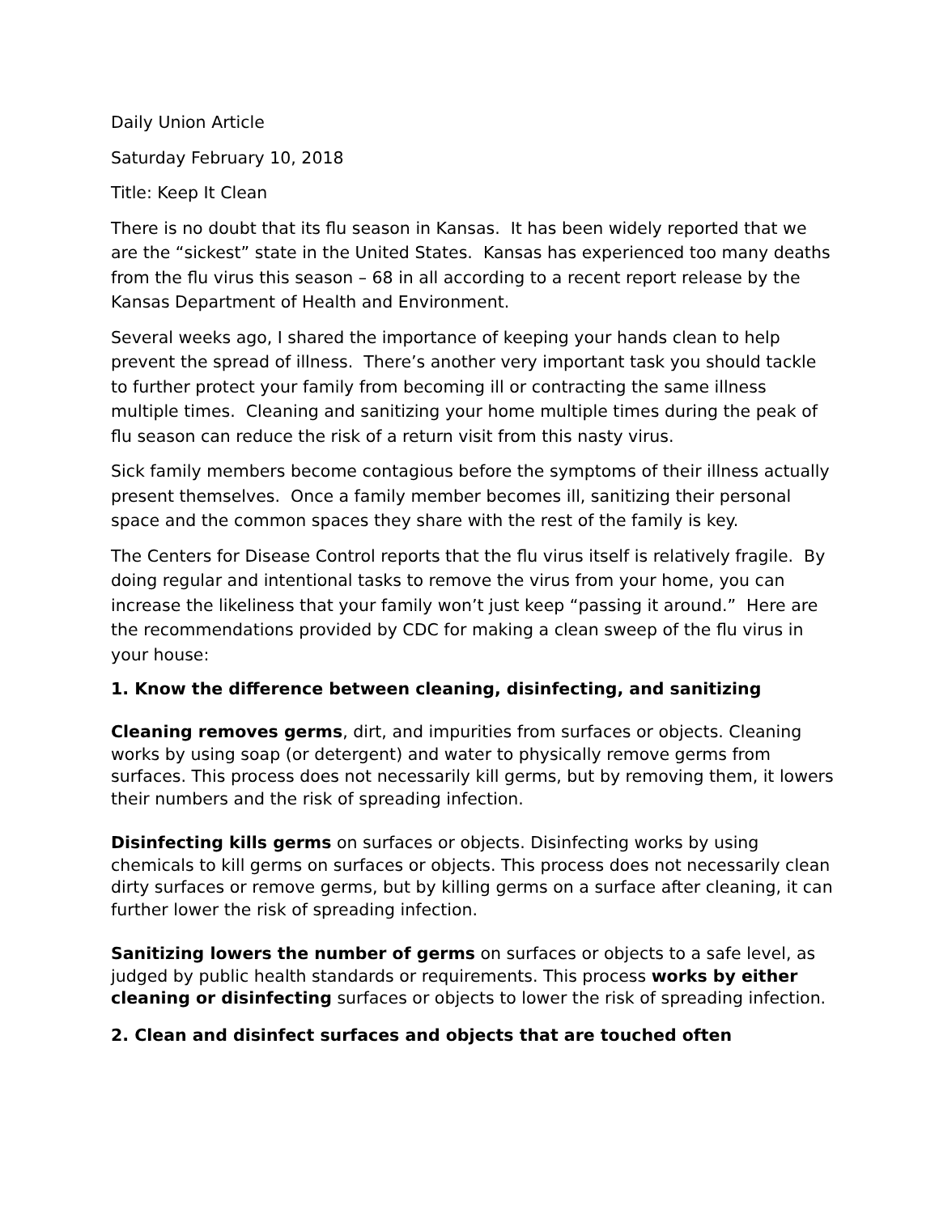Daily Union Article
Saturday February 10, 2018
Title: Keep It Clean
There is no doubt that its flu season in Kansas. It has been widely reported that we are the “sickest” state in the United States. Kansas has experienced too many deaths from the flu virus this season – 68 in all according to a recent report release by the Kansas Department of Health and Environment.
Several weeks ago, I shared the importance of keeping your hands clean to help prevent the spread of illness. There’s another very important task you should tackle to further protect your family from becoming ill or contracting the same illness multiple times. Cleaning and sanitizing your home multiple times during the peak of flu season can reduce the risk of a return visit from this nasty virus.
Sick family members become contagious before the symptoms of their illness actually present themselves. Once a family member becomes ill, sanitizing their personal space and the common spaces they share with the rest of the family is key.
The Centers for Disease Control reports that the flu virus itself is relatively fragile. By doing regular and intentional tasks to remove the virus from your home, you can increase the likeliness that your family won’t just keep “passing it around.” Here are the recommendations provided by CDC for making a clean sweep of the flu virus in your house:
1. Know the difference between cleaning, disinfecting, and sanitizing
Cleaning removes germs, dirt, and impurities from surfaces or objects. Cleaning works by using soap (or detergent) and water to physically remove germs from surfaces. This process does not necessarily kill germs, but by removing them, it lowers their numbers and the risk of spreading infection.
Disinfecting kills germs on surfaces or objects. Disinfecting works by using chemicals to kill germs on surfaces or objects. This process does not necessarily clean dirty surfaces or remove germs, but by killing germs on a surface after cleaning, it can further lower the risk of spreading infection.
Sanitizing lowers the number of germs on surfaces or objects to a safe level, as judged by public health standards or requirements. This process works by either cleaning or disinfecting surfaces or objects to lower the risk of spreading infection.
2. Clean and disinfect surfaces and objects that are touched often